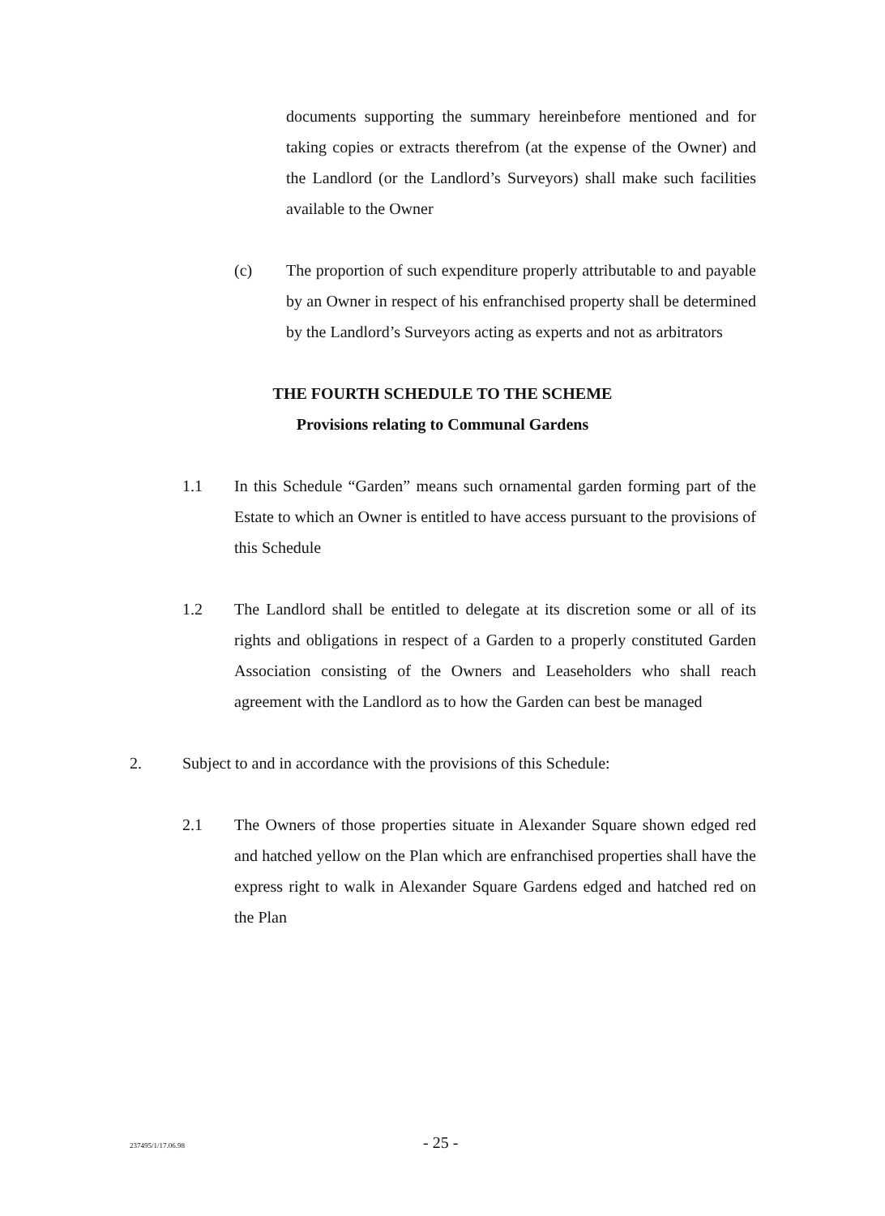documents supporting the summary hereinbefore mentioned and for taking copies or extracts therefrom (at the expense of the Owner) and the Landlord (or the Landlord’s Surveyors) shall make such facilities available to the Owner
(c)
The proportion of such expenditure properly attributable to and payable by an Owner in respect of his enfranchised property shall be determined by the Landlord’s Surveyors acting as experts and not as arbitrators
THE FOURTH SCHEDULE TO THE SCHEME
Provisions relating to Communal Gardens
1.1
In this Schedule “Garden” means such ornamental garden forming part of the Estate to which an Owner is entitled to have access pursuant to the provisions of this Schedule
1.2
The Landlord shall be entitled to delegate at its discretion some or all of its rights and obligations in respect of a Garden to a properly constituted Garden Association consisting of the Owners and Leaseholders who shall reach agreement with the Landlord as to how the Garden can best be managed
2.
Subject to and in accordance with the provisions of this Schedule:
2.1
The Owners of those properties situate in Alexander Square shown edged red and hatched yellow on the Plan which are enfranchised properties shall have the express right to walk in Alexander Square Gardens edged and hatched red on the Plan
237495/1/17.06.98 - 25 -